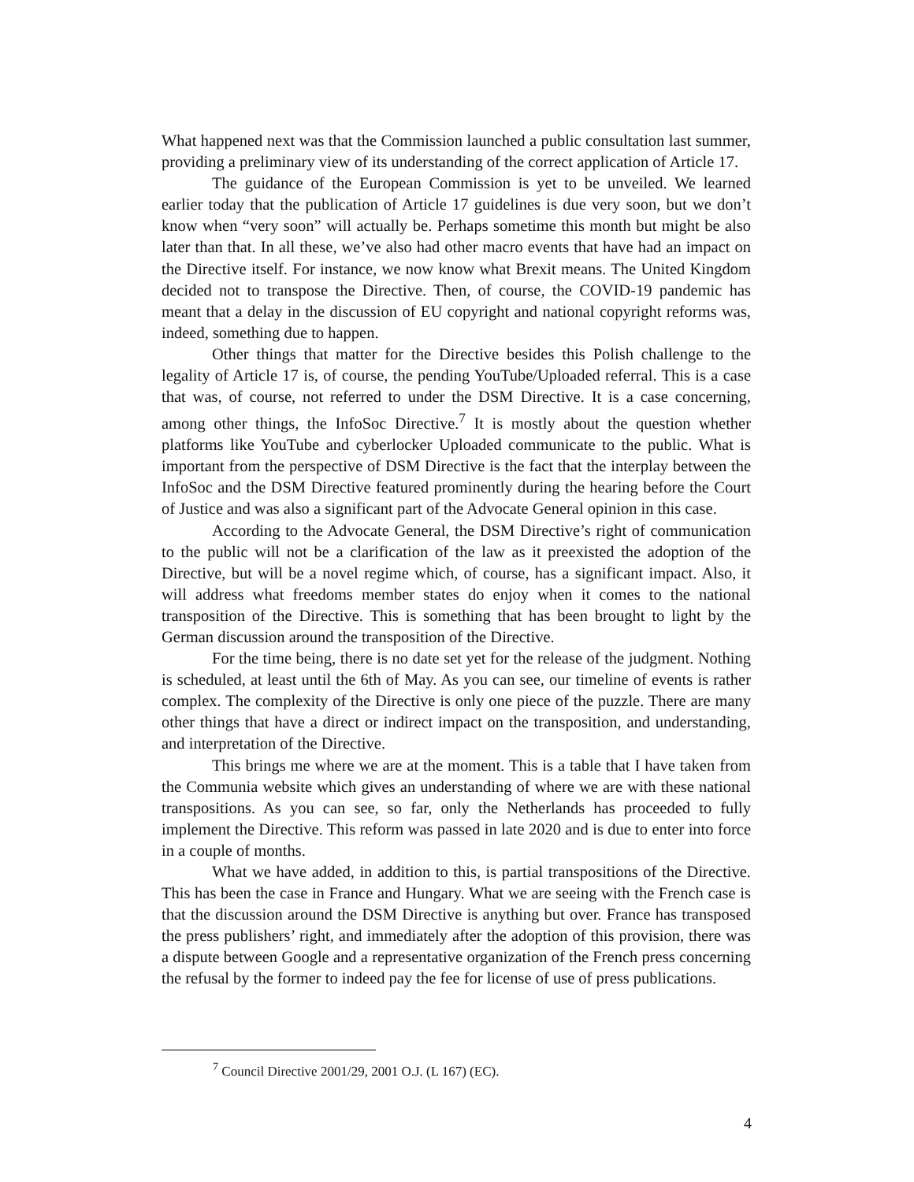What happened next was that the Commission launched a public consultation last summer, providing a preliminary view of its understanding of the correct application of Article 17.
The guidance of the European Commission is yet to be unveiled. We learned earlier today that the publication of Article 17 guidelines is due very soon, but we don’t know when “very soon” will actually be. Perhaps sometime this month but might be also later than that. In all these, we’ve also had other macro events that have had an impact on the Directive itself. For instance, we now know what Brexit means. The United Kingdom decided not to transpose the Directive. Then, of course, the COVID-19 pandemic has meant that a delay in the discussion of EU copyright and national copyright reforms was, indeed, something due to happen.
Other things that matter for the Directive besides this Polish challenge to the legality of Article 17 is, of course, the pending YouTube/Uploaded referral. This is a case that was, of course, not referred to under the DSM Directive. It is a case concerning, among other things, the InfoSoc Directive.<sup>7</sup> It is mostly about the question whether platforms like YouTube and cyberlocker Uploaded communicate to the public. What is important from the perspective of DSM Directive is the fact that the interplay between the InfoSoc and the DSM Directive featured prominently during the hearing before the Court of Justice and was also a significant part of the Advocate General opinion in this case.
According to the Advocate General, the DSM Directive’s right of communication to the public will not be a clarification of the law as it preexisted the adoption of the Directive, but will be a novel regime which, of course, has a significant impact. Also, it will address what freedoms member states do enjoy when it comes to the national transposition of the Directive. This is something that has been brought to light by the German discussion around the transposition of the Directive.
For the time being, there is no date set yet for the release of the judgment. Nothing is scheduled, at least until the 6th of May. As you can see, our timeline of events is rather complex. The complexity of the Directive is only one piece of the puzzle. There are many other things that have a direct or indirect impact on the transposition, and understanding, and interpretation of the Directive.
This brings me where we are at the moment. This is a table that I have taken from the Communia website which gives an understanding of where we are with these national transpositions. As you can see, so far, only the Netherlands has proceeded to fully implement the Directive. This reform was passed in late 2020 and is due to enter into force in a couple of months.
What we have added, in addition to this, is partial transpositions of the Directive. This has been the case in France and Hungary. What we are seeing with the French case is that the discussion around the DSM Directive is anything but over. France has transposed the press publishers’ right, and immediately after the adoption of this provision, there was a dispute between Google and a representative organization of the French press concerning the refusal by the former to indeed pay the fee for license of use of press publications.
<sup>7</sup> Council Directive 2001/29, 2001 O.J. (L 167) (EC).
4